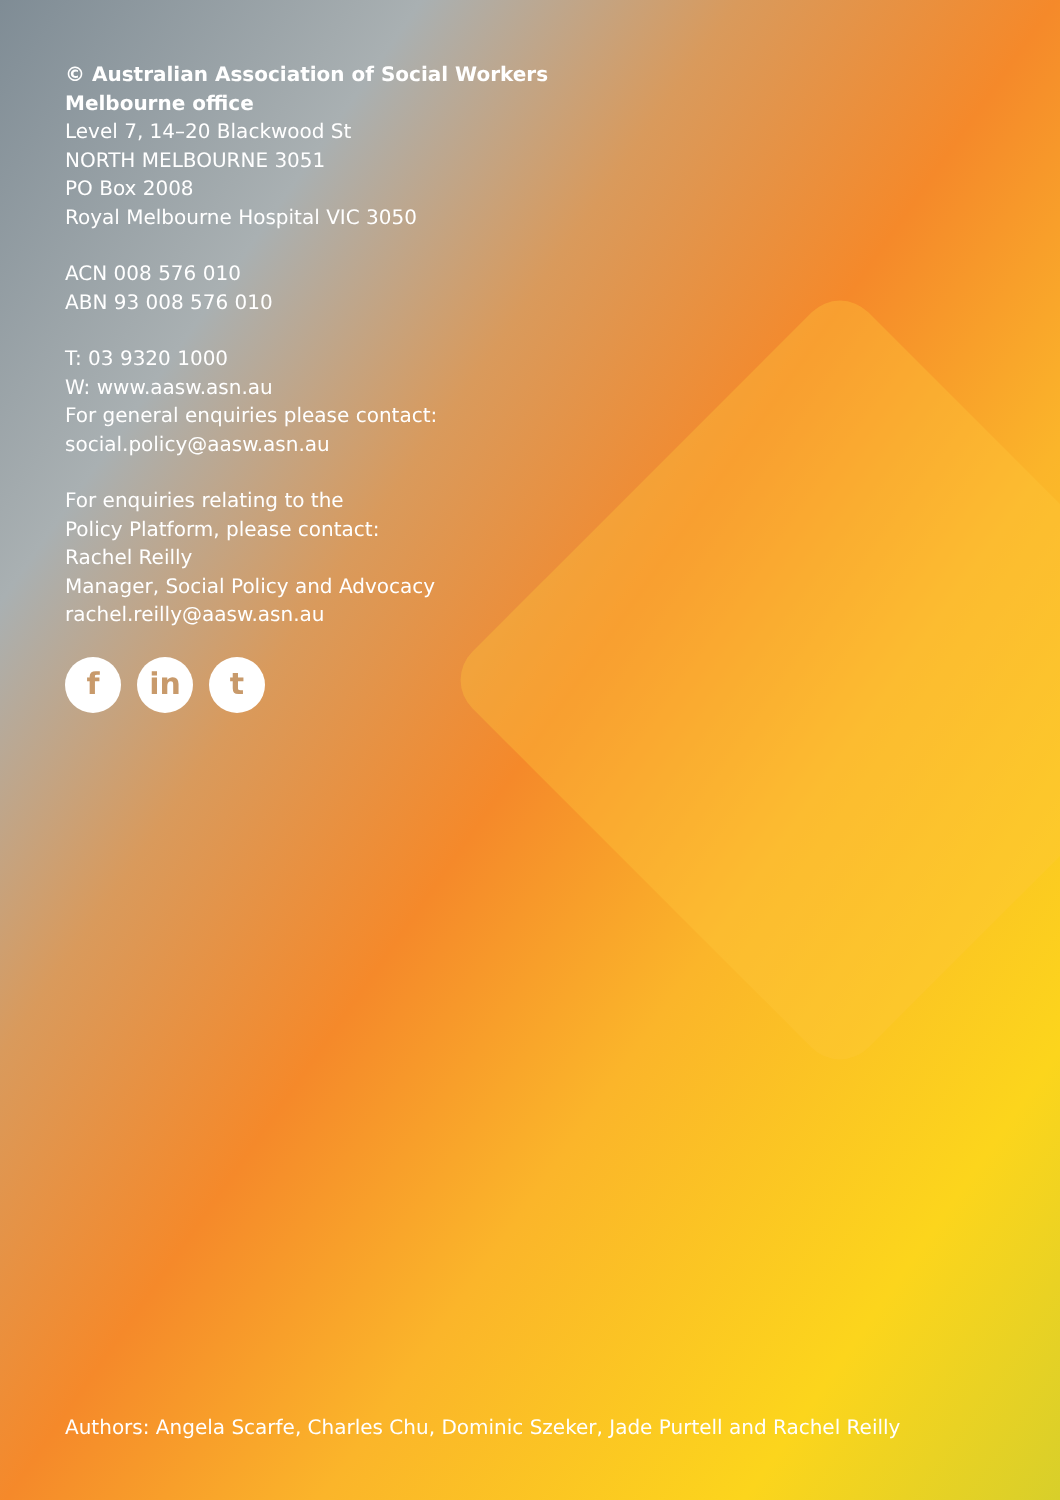© Australian Association of Social Workers
Melbourne office
Level 7, 14–20 Blackwood St
NORTH MELBOURNE 3051
PO Box 2008
Royal Melbourne Hospital VIC 3050
ACN 008 576 010
ABN 93 008 576 010
T: 03 9320 1000
W: www.aasw.asn.au
For general enquiries please contact:
social.policy@aasw.asn.au
For enquiries relating to the
Policy Platform, please contact:
Rachel Reilly
Manager, Social Policy and Advocacy
rachel.reilly@aasw.asn.au
fin t
Authors: Angela Scarfe, Charles Chu, Dominic Szeker, Jade Purtell and Rachel Reilly